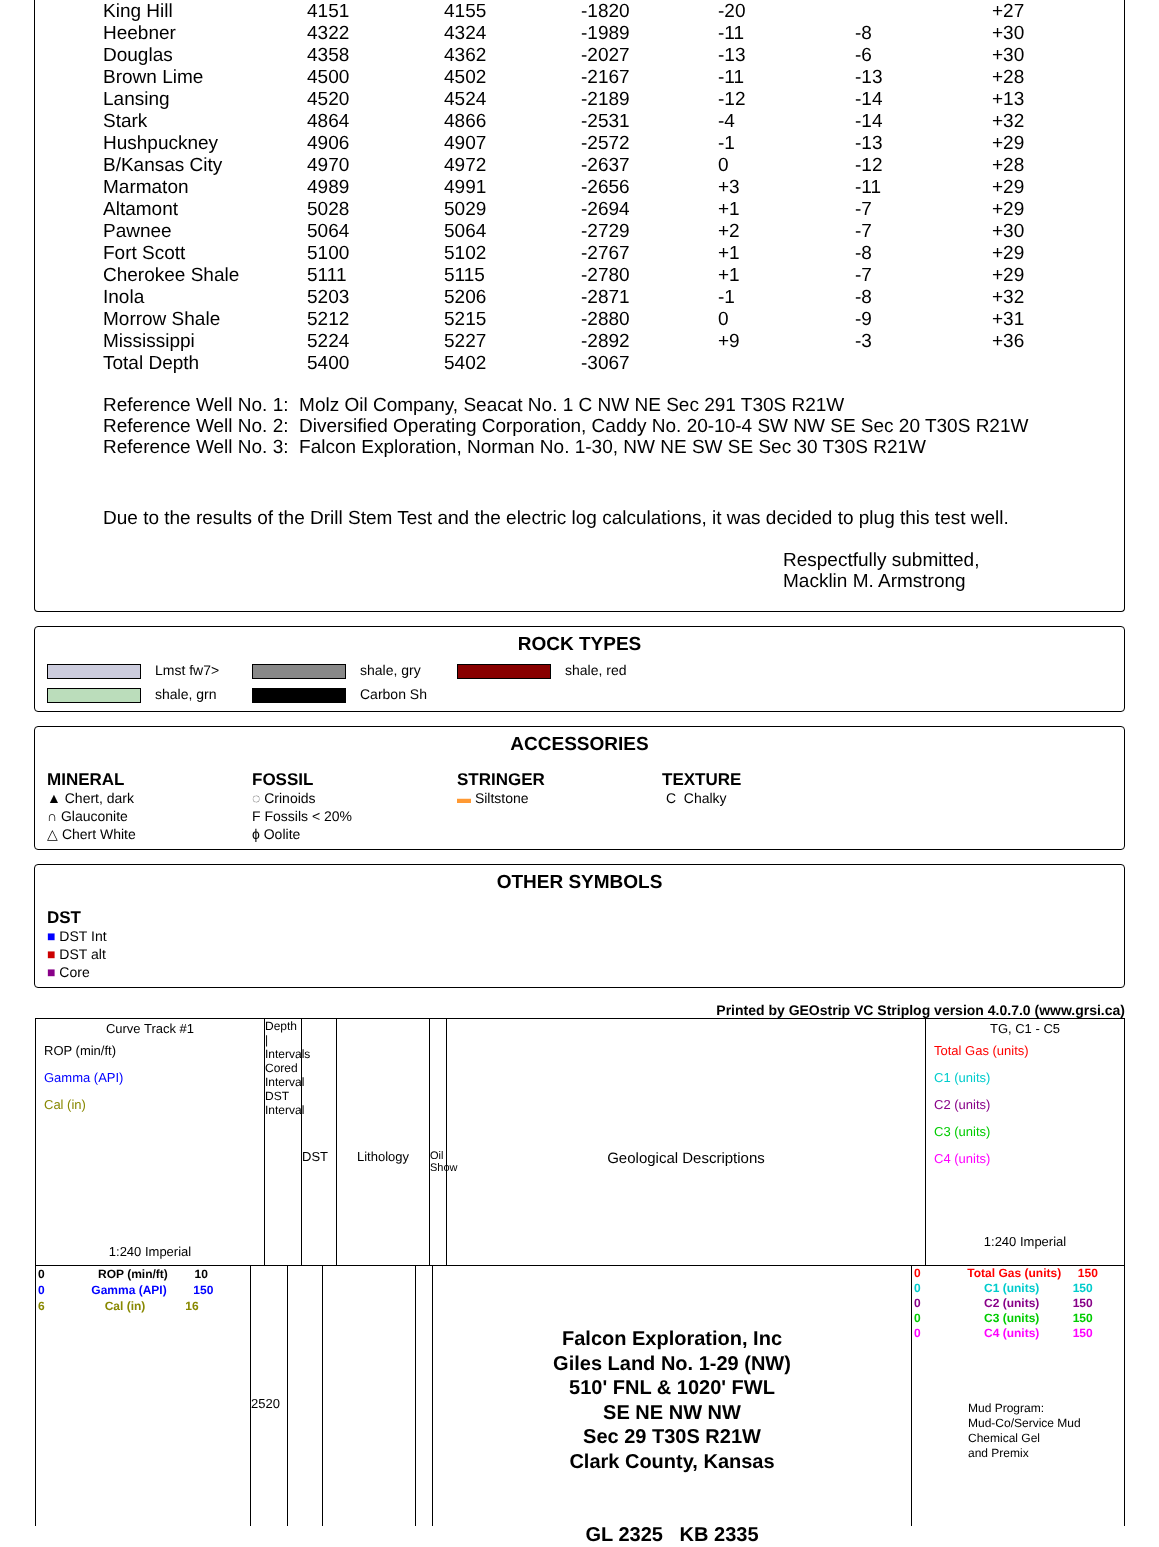| King Hill | 4151 | 4155 | -1820 | -20 | | +27 |
| Heebner | 4322 | 4324 | -1989 | -11 | -8 | +30 |
| Douglas | 4358 | 4362 | -2027 | -13 | -6 | +30 |
| Brown Lime | 4500 | 4502 | -2167 | -11 | -13 | +28 |
| Lansing | 4520 | 4524 | -2189 | -12 | -14 | +13 |
| Stark | 4864 | 4866 | -2531 | -4 | -14 | +32 |
| Hushpuckney | 4906 | 4907 | -2572 | -1 | -13 | +29 |
| B/Kansas City | 4970 | 4972 | -2637 | 0 | -12 | +28 |
| Marmaton | 4989 | 4991 | -2656 | +3 | -11 | +29 |
| Altamont | 5028 | 5029 | -2694 | +1 | -7 | +29 |
| Pawnee | 5064 | 5064 | -2729 | +2 | -7 | +30 |
| Fort Scott | 5100 | 5102 | -2767 | +1 | -8 | +29 |
| Cherokee Shale | 5111 | 5115 | -2780 | +1 | -7 | +29 |
| Inola | 5203 | 5206 | -2871 | -1 | -8 | +32 |
| Morrow Shale | 5212 | 5215 | -2880 | 0 | -9 | +31 |
| Mississippi | 5224 | 5227 | -2892 | +9 | -3 | +36 |
| Total Depth | 5400 | 5402 | -3067 | | | |
Reference Well No. 1: Molz Oil Company, Seacat No. 1 C NW NE Sec 291 T30S R21W
Reference Well No. 2: Diversified Operating Corporation, Caddy No. 20-10-4 SW NW SE Sec 20 T30S R21W
Reference Well No. 3: Falcon Exploration, Norman No. 1-30, NW NE SW SE Sec 30 T30S R21W
Due to the results of the Drill Stem Test and the electric log calculations, it was decided to plug this test well.
Respectfully submitted,
Macklin M. Armstrong
ROCK TYPES
Lmst fw7> shale, gry shale, red
shale, grn Carbon Sh
ACCESSORIES
MINERAL
▲ Chert, dark
∩ Glauconite
△ Chert White
FOSSIL
◌ Crinoids
F Fossils < 20%
ϕ Oolite
STRINGER
▬ Siltstone
TEXTURE
C Chalky
OTHER SYMBOLS
DST
■ DST Int
■ DST alt
■ Core
Printed by GEOstrip VC Striplog version 4.0.7.0 (www.grsi.ca)
Curve Track #1
ROP (min/ft)
Gamma (API)
Cal (in)
1:240 Imperial
Depth | Intervals
Cored Interval
DST Interval
DST Lithology
Oil Show
Geological Descriptions
TG, C1 - C5
Total Gas (units)
C1 (units)
C2 (units)
C3 (units)
C4 (units)
1:240 Imperial
0 ROP (min/ft) 10
0 Gamma (API) 150
6 Cal (in) 16
2520
Falcon Exploration, Inc
Giles Land No. 1-29 (NW)
510' FNL & 1020' FWL
SE NE NW NW
Sec 29 T30S R21W
Clark County, Kansas
GL 2325 KB 2335
0 Total Gas (units) 150
0 C1 (units) 150
0 C2 (units) 150
0 C3 (units) 150
0 C4 (units) 150
Mud Program:
Mud-Co/Service Mud
Chemical Gel
and Premix